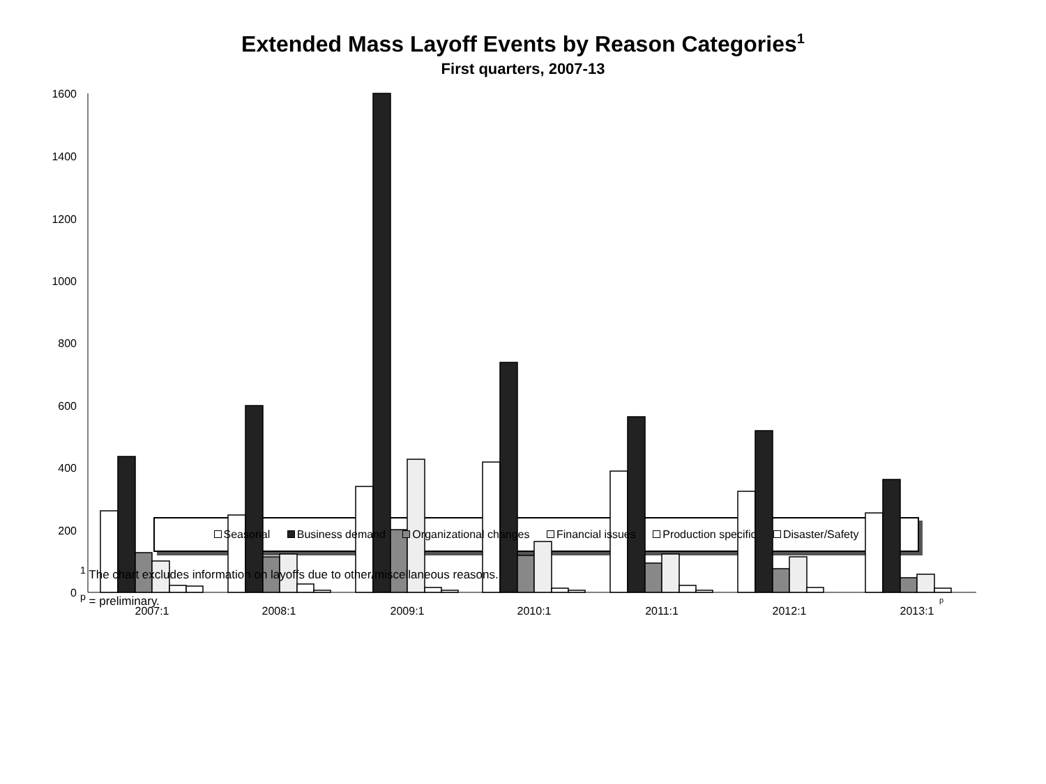Extended Mass Layoff Events by Reason Categories<sup>1</sup>
First quarters, 2007-13
1600
1400
1200
1000
800
600
400
200
0
2007:1
2008:1
2009:1
2010:1
2011:1
2012:1
2013:1
p
Seasonal Business demand Organizational changes Financial issues Production specific Disaster/Safety
<sup>1</sup> The chart excludes information on layoffs due to other/miscellaneous reasons.
<sup>p</sup> = preliminary.